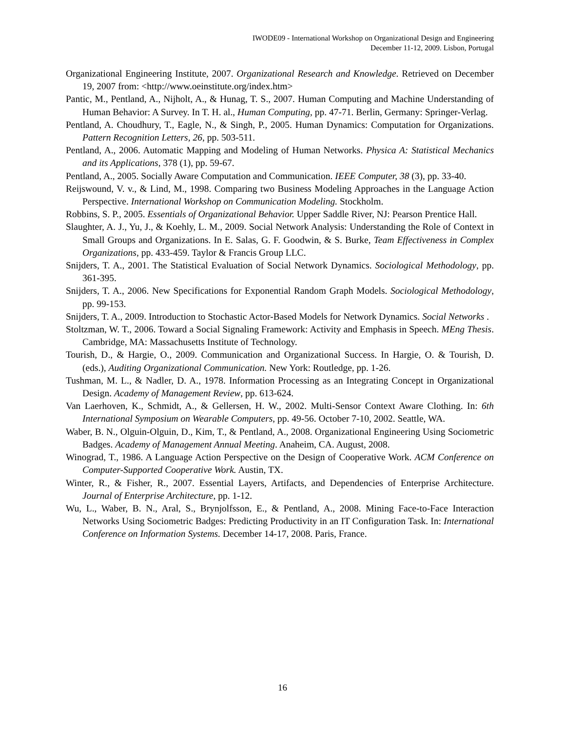IWODE09 - International Workshop on Organizational Design and Engineering
December 11-12, 2009. Lisbon, Portugal
Organizational Engineering Institute, 2007. Organizational Research and Knowledge. Retrieved on December 19, 2007 from: <http://www.oeinstitute.org/index.htm>
Pantic, M., Pentland, A., Nijholt, A., & Hunag, T. S., 2007. Human Computing and Machine Understanding of Human Behavior: A Survey. In T. H. al., Human Computing, pp. 47-71. Berlin, Germany: Springer-Verlag.
Pentland, A. Choudhury, T., Eagle, N., & Singh, P., 2005. Human Dynamics: Computation for Organizations. Pattern Recognition Letters, 26, pp. 503-511.
Pentland, A., 2006. Automatic Mapping and Modeling of Human Networks. Physica A: Statistical Mechanics and its Applications, 378 (1), pp. 59-67.
Pentland, A., 2005. Socially Aware Computation and Communication. IEEE Computer, 38 (3), pp. 33-40.
Reijswound, V. v., & Lind, M., 1998. Comparing two Business Modeling Approaches in the Language Action Perspective. International Workshop on Communication Modeling. Stockholm.
Robbins, S. P., 2005. Essentials of Organizational Behavior. Upper Saddle River, NJ: Pearson Prentice Hall.
Slaughter, A. J., Yu, J., & Koehly, L. M., 2009. Social Network Analysis: Understanding the Role of Context in Small Groups and Organizations. In E. Salas, G. F. Goodwin, & S. Burke, Team Effectiveness in Complex Organizations, pp. 433-459. Taylor & Francis Group LLC.
Snijders, T. A., 2001. The Statistical Evaluation of Social Network Dynamics. Sociological Methodology, pp. 361-395.
Snijders, T. A., 2006. New Specifications for Exponential Random Graph Models. Sociological Methodology, pp. 99-153.
Snijders, T. A., 2009. Introduction to Stochastic Actor-Based Models for Network Dynamics. Social Networks .
Stoltzman, W. T., 2006. Toward a Social Signaling Framework: Activity and Emphasis in Speech. MEng Thesis. Cambridge, MA: Massachusetts Institute of Technology.
Tourish, D., & Hargie, O., 2009. Communication and Organizational Success. In Hargie, O. & Tourish, D. (eds.), Auditing Organizational Communication. New York: Routledge, pp. 1-26.
Tushman, M. L., & Nadler, D. A., 1978. Information Processing as an Integrating Concept in Organizational Design. Academy of Management Review, pp. 613-624.
Van Laerhoven, K., Schmidt, A., & Gellersen, H. W., 2002. Multi-Sensor Context Aware Clothing. In: 6th International Symposium on Wearable Computers, pp. 49-56. October 7-10, 2002. Seattle, WA.
Waber, B. N., Olguin-Olguin, D., Kim, T., & Pentland, A., 2008. Organizational Engineering Using Sociometric Badges. Academy of Management Annual Meeting. Anaheim, CA. August, 2008.
Winograd, T., 1986. A Language Action Perspective on the Design of Cooperative Work. ACM Conference on Computer-Supported Cooperative Work. Austin, TX.
Winter, R., & Fisher, R., 2007. Essential Layers, Artifacts, and Dependencies of Enterprise Architecture. Journal of Enterprise Architecture, pp. 1-12.
Wu, L., Waber, B. N., Aral, S., Brynjolfsson, E., & Pentland, A., 2008. Mining Face-to-Face Interaction Networks Using Sociometric Badges: Predicting Productivity in an IT Configuration Task. In: International Conference on Information Systems. December 14-17, 2008. Paris, France.
16